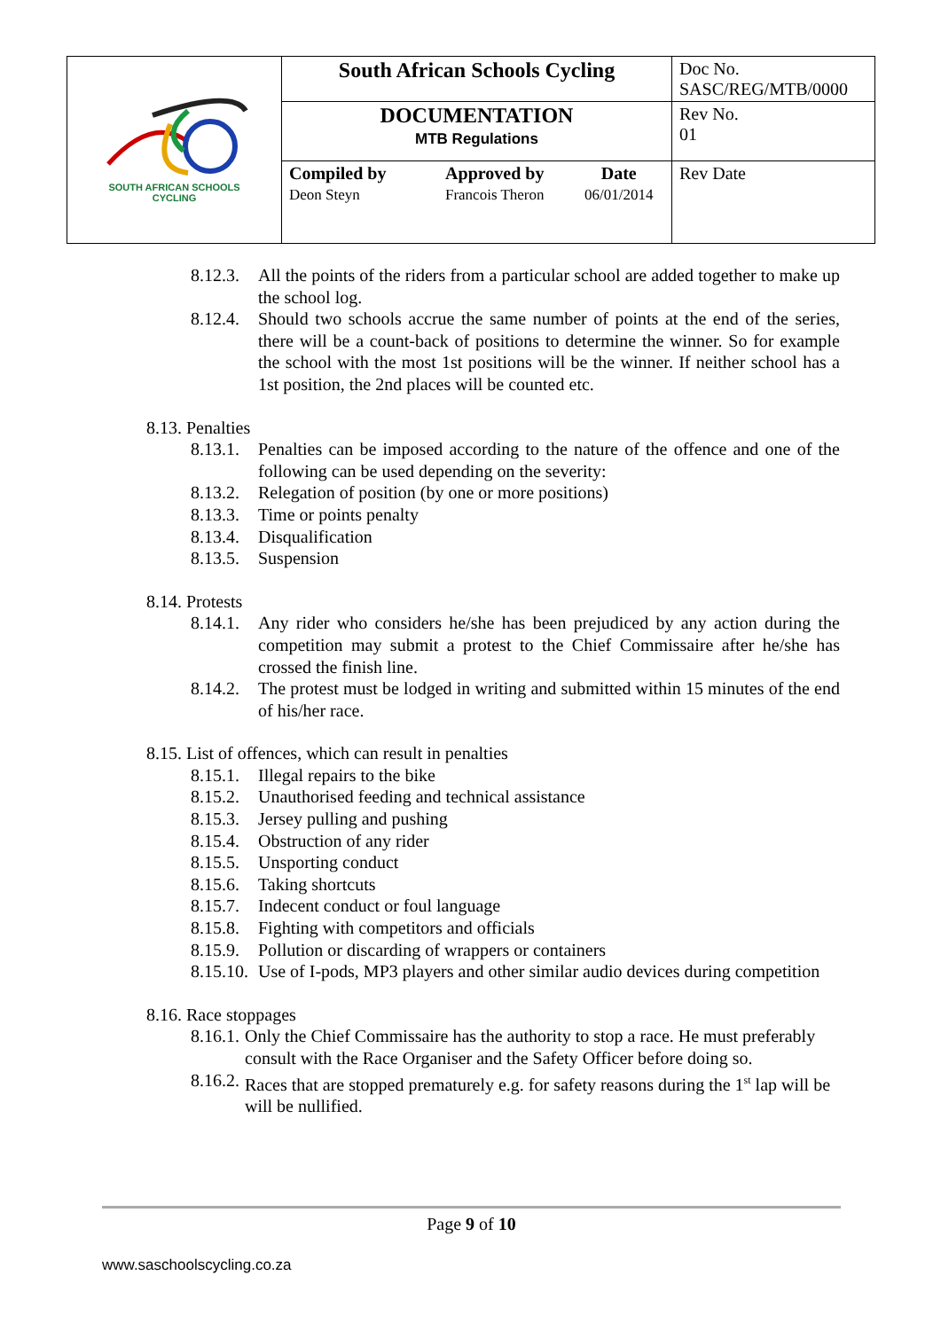| SOUTH AFRICAN SCHOOLS CYCLING | South African Schools Cycling | | | Doc No. SASC/REG/MTB/0000 |
| | DOCUMENTATION MTB Regulations | | | Rev No. 01 |
| | Compiled by Deon Steyn | Approved by Francois Theron | Date 06/01/2014 | Rev Date |
8.12.3. All the points of the riders from a particular school are added together to make up the school log.
8.12.4. Should two schools accrue the same number of points at the end of the series, there will be a count-back of positions to determine the winner. So for example the school with the most 1st positions will be the winner. If neither school has a 1st position, the 2nd places will be counted etc.
8.13. Penalties
8.13.1. Penalties can be imposed according to the nature of the offence and one of the following can be used depending on the severity:
8.13.2. Relegation of position (by one or more positions)
8.13.3. Time or points penalty
8.13.4. Disqualification
8.13.5. Suspension
8.14. Protests
8.14.1. Any rider who considers he/she has been prejudiced by any action during the competition may submit a protest to the Chief Commissaire after he/she has crossed the finish line.
8.14.2. The protest must be lodged in writing and submitted within 15 minutes of the end of his/her race.
8.15. List of offences, which can result in penalties
8.15.1. Illegal repairs to the bike
8.15.2. Unauthorised feeding and technical assistance
8.15.3. Jersey pulling and pushing
8.15.4. Obstruction of any rider
8.15.5. Unsporting conduct
8.15.6. Taking shortcuts
8.15.7. Indecent conduct or foul language
8.15.8. Fighting with competitors and officials
8.15.9. Pollution or discarding of wrappers or containers
8.15.10. Use of I-pods, MP3 players and other similar audio devices during competition
8.16. Race stoppages
8.16.1. Only the Chief Commissaire has the authority to stop a race. He must preferably consult with the Race Organiser and the Safety Officer before doing so.
8.16.2. Races that are stopped prematurely e.g. for safety reasons during the 1<sup>st</sup> lap will be will be nullified.
Page 9 of 10
www.saschoolscycling.co.za